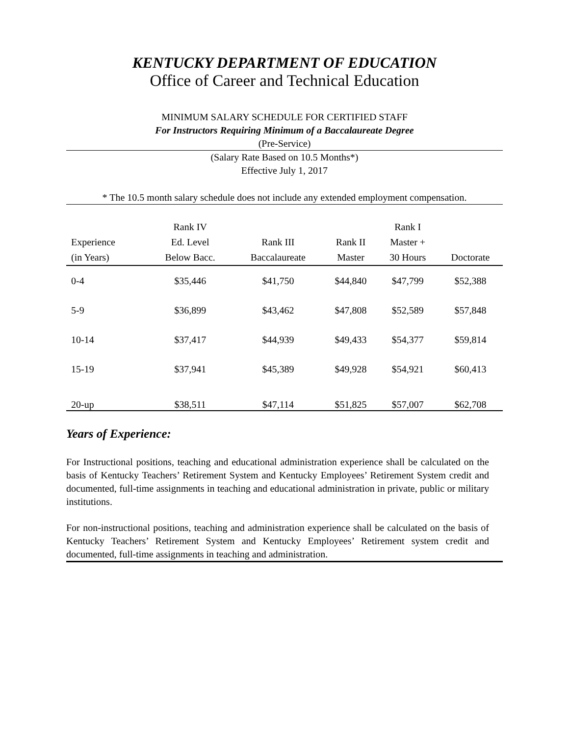KENTUCKY DEPARTMENT OF EDUCATION
Office of Career and Technical Education
MINIMUM SALARY SCHEDULE FOR CERTIFIED STAFF
For Instructors Requiring Minimum of a Baccalaureate Degree
(Pre-Service)
(Salary Rate Based on 10.5 Months*)
Effective July 1, 2017
* The 10.5 month salary schedule does not include any extended employment compensation.
| Experience (in Years) | Rank IV Ed. Level Below Bacc. | Rank III Baccalaureate | Rank II Master | Rank I Master + 30 Hours | Doctorate |
| --- | --- | --- | --- | --- | --- |
| 0-4 | $35,446 | $41,750 | $44,840 | $47,799 | $52,388 |
| 5-9 | $36,899 | $43,462 | $47,808 | $52,589 | $57,848 |
| 10-14 | $37,417 | $44,939 | $49,433 | $54,377 | $59,814 |
| 15-19 | $37,941 | $45,389 | $49,928 | $54,921 | $60,413 |
| 20-up | $38,511 | $47,114 | $51,825 | $57,007 | $62,708 |
Years of Experience:
For Instructional positions, teaching and educational administration experience shall be calculated on the basis of Kentucky Teachers’ Retirement System and Kentucky Employees’ Retirement System credit and documented, full-time assignments in teaching and educational administration in private, public or military institutions.
For non-instructional positions, teaching and administration experience shall be calculated on the basis of Kentucky Teachers’ Retirement System and Kentucky Employees’ Retirement system credit and documented, full-time assignments in teaching and administration.